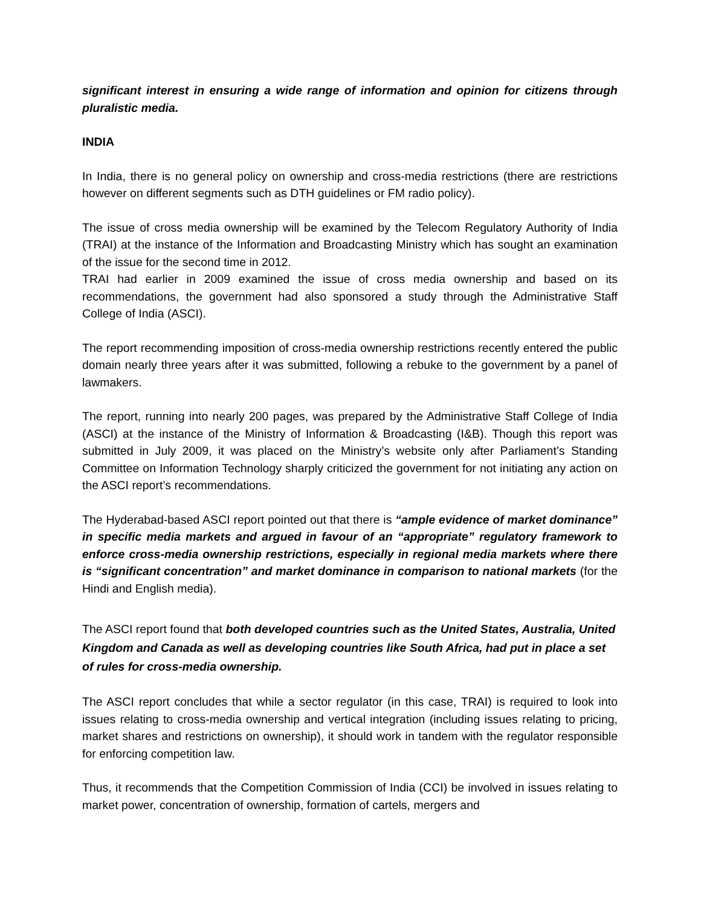significant interest in ensuring a wide range of information and opinion for citizens through pluralistic media.
INDIA
In India, there is no general policy on ownership and cross-media restrictions (there are restrictions however on different segments such as DTH guidelines or FM radio policy).
The issue of cross media ownership will be examined by the Telecom Regulatory Authority of India (TRAI) at the instance of the Information and Broadcasting Ministry which has sought an examination of the issue for the second time in 2012.
TRAI had earlier in 2009 examined the issue of cross media ownership and based on its recommendations, the government had also sponsored a study through the Administrative Staff College of India (ASCI).
The report recommending imposition of cross-media ownership restrictions recently entered the public domain nearly three years after it was submitted, following a rebuke to the government by a panel of lawmakers.
The report, running into nearly 200 pages, was prepared by the Administrative Staff College of India (ASCI) at the instance of the Ministry of Information & Broadcasting (I&B). Though this report was submitted in July 2009, it was placed on the Ministry’s website only after Parliament’s Standing Committee on Information Technology sharply criticized the government for not initiating any action on the ASCI report’s recommendations.
The Hyderabad-based ASCI report pointed out that there is “ample evidence of market dominance” in specific media markets and argued in favour of an “appropriate” regulatory framework to enforce cross-media ownership restrictions, especially in regional media markets where there is “significant concentration” and market dominance in comparison to national markets (for the Hindi and English media).
The ASCI report found that both developed countries such as the United States, Australia, United Kingdom and Canada as well as developing countries like South Africa, had put in place a set of rules for cross-media ownership.
The ASCI report concludes that while a sector regulator (in this case, TRAI) is required to look into issues relating to cross-media ownership and vertical integration (including issues relating to pricing, market shares and restrictions on ownership), it should work in tandem with the regulator responsible for enforcing competition law.
Thus, it recommends that the Competition Commission of India (CCI) be involved in issues relating to market power, concentration of ownership, formation of cartels, mergers and